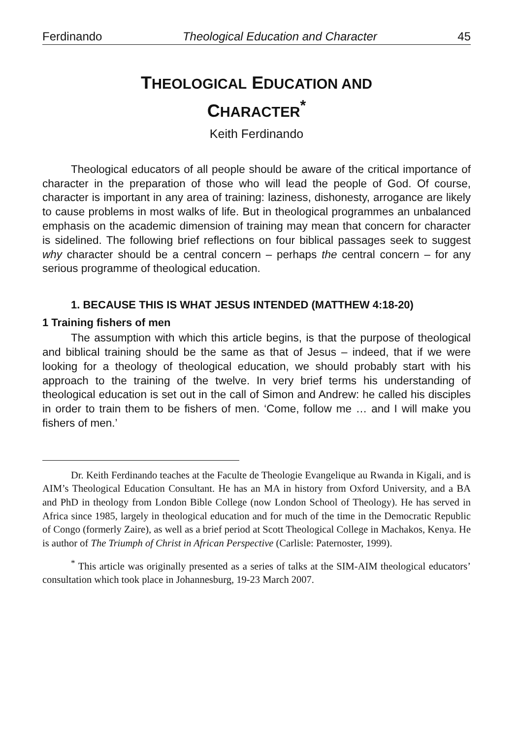Ferdinando Theological Education and Character 45
THEOLOGICAL EDUCATION AND
CHARACTER<sup>*</sup>
Keith Ferdinando
Theological educators of all people should be aware of the critical importance of character in the preparation of those who will lead the people of God. Of course, character is important in any area of training: laziness, dishonesty, arrogance are likely to cause problems in most walks of life. But in theological programmes an unbalanced emphasis on the academic dimension of training may mean that concern for character is sidelined. The following brief reflections on four biblical passages seek to suggest why character should be a central concern – perhaps the central concern – for any serious programme of theological education.
1. BECAUSE THIS IS WHAT JESUS INTENDED (MATTHEW 4:18-20)
1 Training fishers of men
The assumption with which this article begins, is that the purpose of theological and biblical training should be the same as that of Jesus – indeed, that if we were looking for a theology of theological education, we should probably start with his approach to the training of the twelve. In very brief terms his understanding of theological education is set out in the call of Simon and Andrew: he called his disciples in order to train them to be fishers of men. ‘Come, follow me … and I will make you fishers of men.’
Dr. Keith Ferdinando teaches at the Faculte de Theologie Evangelique au Rwanda in Kigali, and is AIM’s Theological Education Consultant. He has an MA in history from Oxford University, and a BA and PhD in theology from London Bible College (now London School of Theology). He has served in Africa since 1985, largely in theological education and for much of the time in the Democratic Republic of Congo (formerly Zaire), as well as a brief period at Scott Theological College in Machakos, Kenya. He is author of The Triumph of Christ in African Perspective (Carlisle: Paternoster, 1999).
<sup>*</sup> This article was originally presented as a series of talks at the SIM-AIM theological educators’ consultation which took place in Johannesburg, 19-23 March 2007.